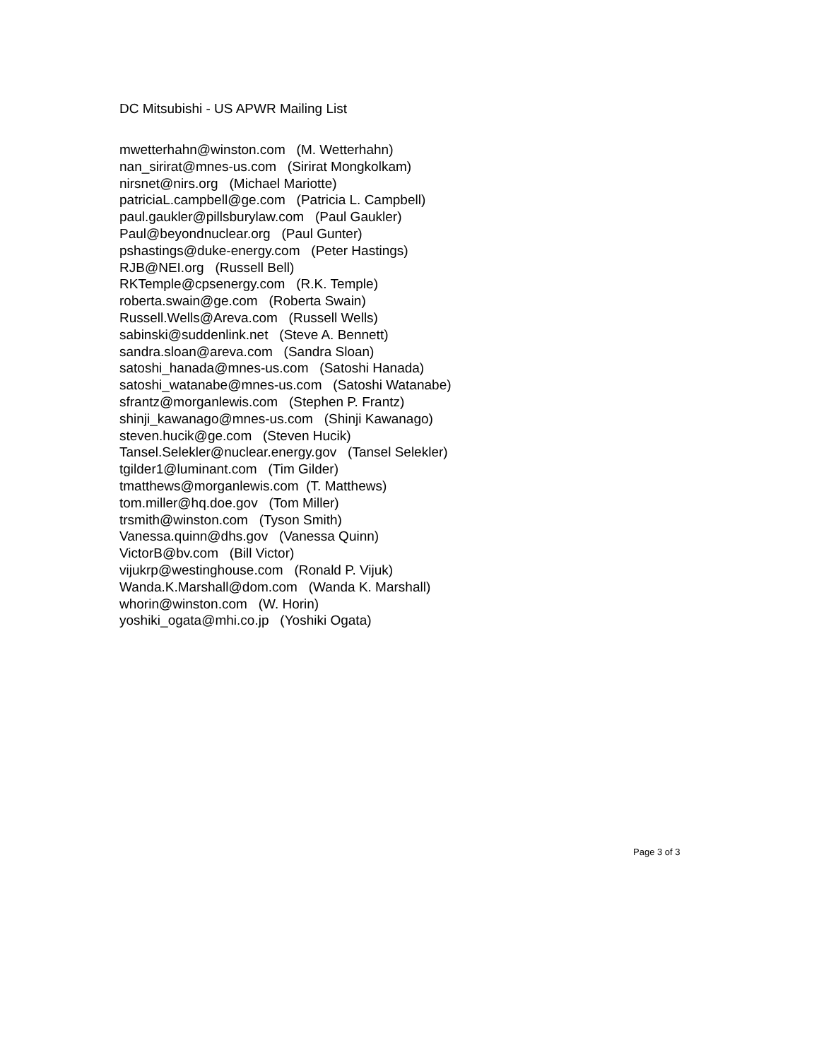DC Mitsubishi - US APWR Mailing List
mwetterhahn@winston.com (M. Wetterhahn) nan_sirirat@mnes-us.com (Sirirat Mongkolkam) nirsnet@nirs.org (Michael Mariotte) patriciaL.campbell@ge.com (Patricia L. Campbell) paul.gaukler@pillsburylaw.com (Paul Gaukler) Paul@beyondnuclear.org (Paul Gunter) pshastings@duke-energy.com (Peter Hastings) RJB@NEI.org (Russell Bell) RKTemple@cpsenergy.com (R.K. Temple) roberta.swain@ge.com (Roberta Swain) Russell.Wells@Areva.com (Russell Wells) sabinski@suddenlink.net (Steve A. Bennett) sandra.sloan@areva.com (Sandra Sloan) satoshi_hanada@mnes-us.com (Satoshi Hanada) satoshi_watanabe@mnes-us.com (Satoshi Watanabe) sfrantz@morganlewis.com (Stephen P. Frantz) shinji_kawanago@mnes-us.com (Shinji Kawanago) steven.hucik@ge.com (Steven Hucik) Tansel.Selekler@nuclear.energy.gov (Tansel Selekler) tgilder1@luminant.com (Tim Gilder) tmatthews@morganlewis.com (T. Matthews) tom.miller@hq.doe.gov (Tom Miller) trsmith@winston.com (Tyson Smith) Vanessa.quinn@dhs.gov (Vanessa Quinn) VictorB@bv.com (Bill Victor) vijukrp@westinghouse.com (Ronald P. Vijuk) Wanda.K.Marshall@dom.com (Wanda K. Marshall) whorin@winston.com (W. Horin) yoshiki_ogata@mhi.co.jp (Yoshiki Ogata)
Page 3 of 3